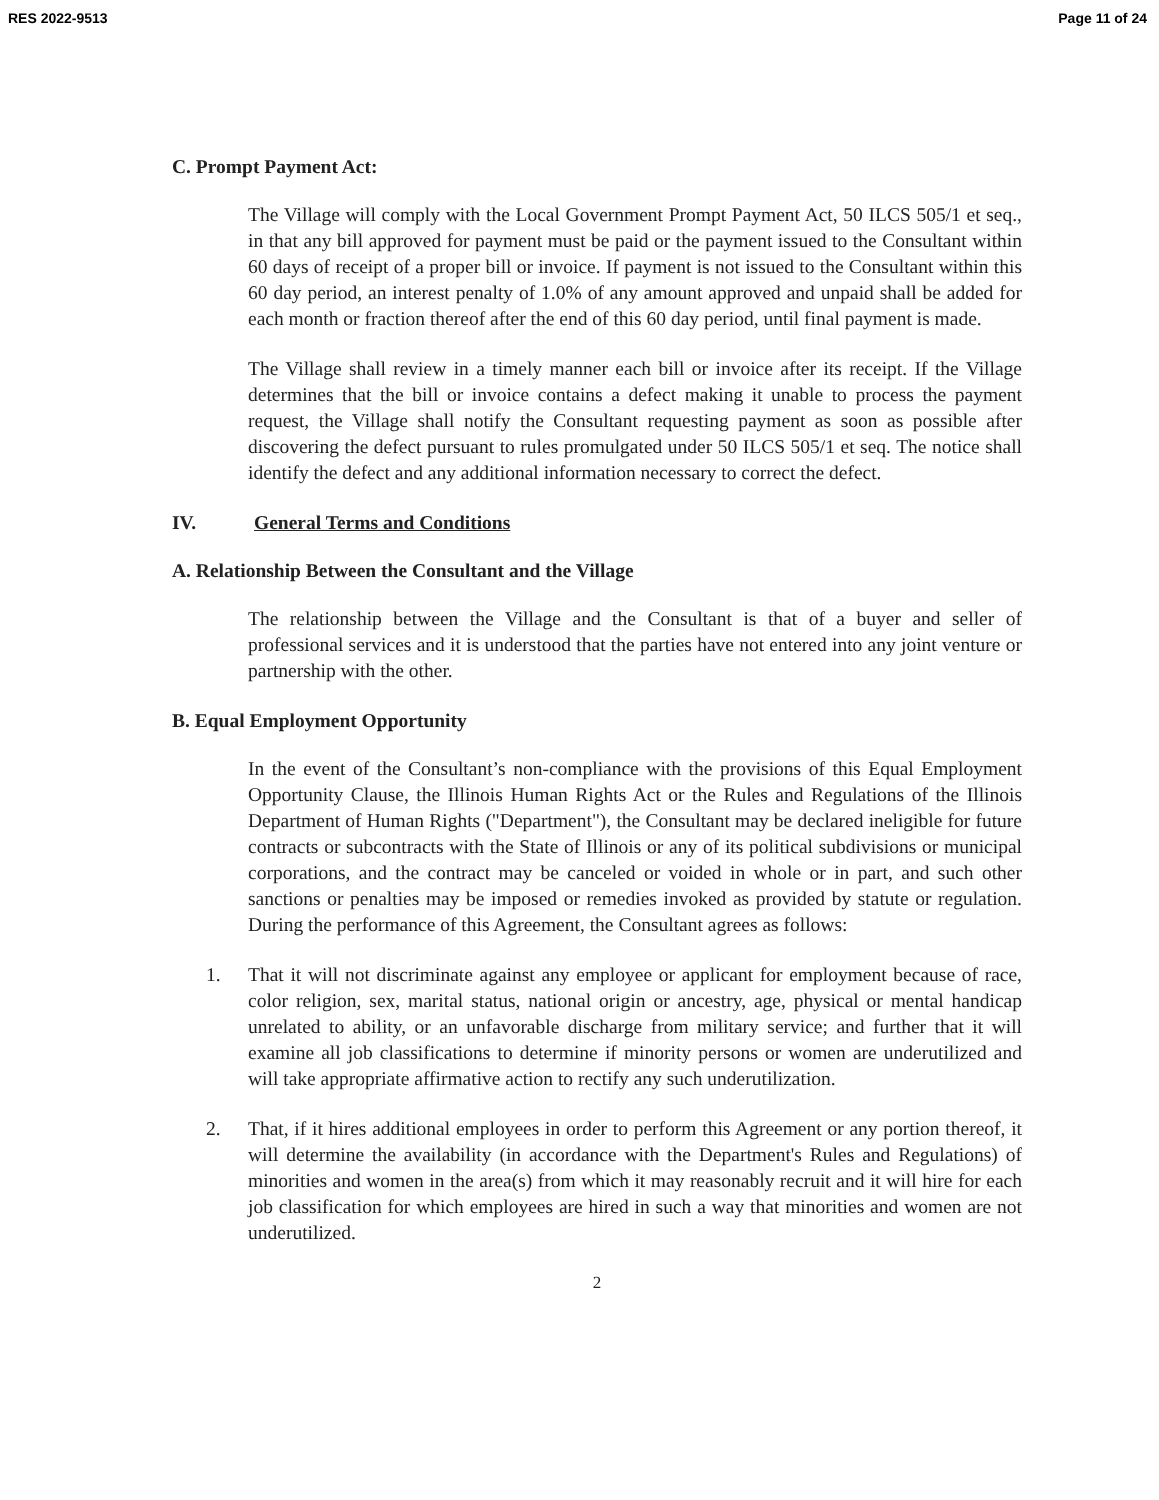RES 2022-9513 Page 11 of 24
C. Prompt Payment Act:
The Village will comply with the Local Government Prompt Payment Act, 50 ILCS 505/1 et seq., in that any bill approved for payment must be paid or the payment issued to the Consultant within 60 days of receipt of a proper bill or invoice. If payment is not issued to the Consultant within this 60 day period, an interest penalty of 1.0% of any amount approved and unpaid shall be added for each month or fraction thereof after the end of this 60 day period, until final payment is made.
The Village shall review in a timely manner each bill or invoice after its receipt. If the Village determines that the bill or invoice contains a defect making it unable to process the payment request, the Village shall notify the Consultant requesting payment as soon as possible after discovering the defect pursuant to rules promulgated under 50 ILCS 505/1 et seq. The notice shall identify the defect and any additional information necessary to correct the defect.
IV. General Terms and Conditions
A. Relationship Between the Consultant and the Village
The relationship between the Village and the Consultant is that of a buyer and seller of professional services and it is understood that the parties have not entered into any joint venture or partnership with the other.
B. Equal Employment Opportunity
In the event of the Consultant’s non-compliance with the provisions of this Equal Employment Opportunity Clause, the Illinois Human Rights Act or the Rules and Regulations of the Illinois Department of Human Rights ("Department"), the Consultant may be declared ineligible for future contracts or subcontracts with the State of Illinois or any of its political subdivisions or municipal corporations, and the contract may be canceled or voided in whole or in part, and such other sanctions or penalties may be imposed or remedies invoked as provided by statute or regulation. During the performance of this Agreement, the Consultant agrees as follows:
1. That it will not discriminate against any employee or applicant for employment because of race, color religion, sex, marital status, national origin or ancestry, age, physical or mental handicap unrelated to ability, or an unfavorable discharge from military service; and further that it will examine all job classifications to determine if minority persons or women are underutilized and will take appropriate affirmative action to rectify any such underutilization.
2. That, if it hires additional employees in order to perform this Agreement or any portion thereof, it will determine the availability (in accordance with the Department's Rules and Regulations) of minorities and women in the area(s) from which it may reasonably recruit and it will hire for each job classification for which employees are hired in such a way that minorities and women are not underutilized.
2